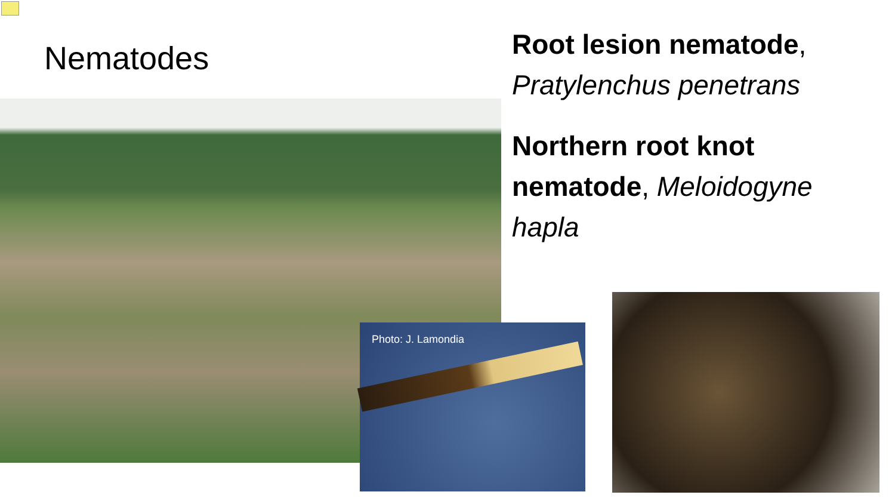Nematodes
Root lesion nematode,
Pratylenchus penetrans
Northern root knot nematode, Meloidogyne hapla
Photo: J. Lamondia